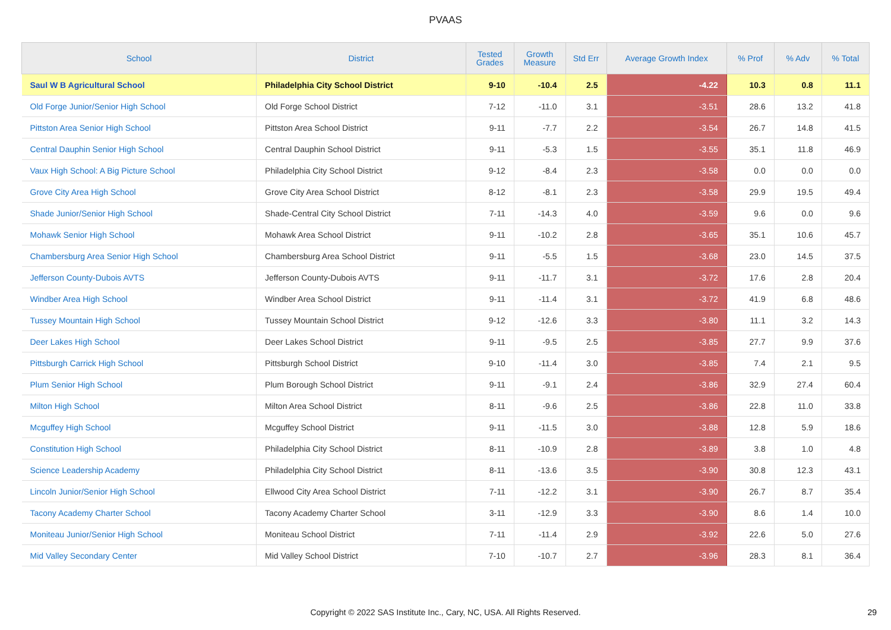PVAAS
| School | District | Tested Grades | Growth Measure | Std Err | Average Growth Index | % Prof | % Adv | % Total |
| --- | --- | --- | --- | --- | --- | --- | --- | --- |
| Saul W B Agricultural School | Philadelphia City School District | 9-10 | -10.4 | 2.5 | -4.22 | 10.3 | 0.8 | 11.1 |
| Old Forge Junior/Senior High School | Old Forge School District | 7-12 | -11.0 | 3.1 | -3.51 | 28.6 | 13.2 | 41.8 |
| Pittston Area Senior High School | Pittston Area School District | 9-11 | -7.7 | 2.2 | -3.54 | 26.7 | 14.8 | 41.5 |
| Central Dauphin Senior High School | Central Dauphin School District | 9-11 | -5.3 | 1.5 | -3.55 | 35.1 | 11.8 | 46.9 |
| Vaux High School: A Big Picture School | Philadelphia City School District | 9-12 | -8.4 | 2.3 | -3.58 | 0.0 | 0.0 | 0.0 |
| Grove City Area High School | Grove City Area School District | 8-12 | -8.1 | 2.3 | -3.58 | 29.9 | 19.5 | 49.4 |
| Shade Junior/Senior High School | Shade-Central City School District | 7-11 | -14.3 | 4.0 | -3.59 | 9.6 | 0.0 | 9.6 |
| Mohawk Senior High School | Mohawk Area School District | 9-11 | -10.2 | 2.8 | -3.65 | 35.1 | 10.6 | 45.7 |
| Chambersburg Area Senior High School | Chambersburg Area School District | 9-11 | -5.5 | 1.5 | -3.68 | 23.0 | 14.5 | 37.5 |
| Jefferson County-Dubois AVTS | Jefferson County-Dubois AVTS | 9-11 | -11.7 | 3.1 | -3.72 | 17.6 | 2.8 | 20.4 |
| Windber Area High School | Windber Area School District | 9-11 | -11.4 | 3.1 | -3.72 | 41.9 | 6.8 | 48.6 |
| Tussey Mountain High School | Tussey Mountain School District | 9-12 | -12.6 | 3.3 | -3.80 | 11.1 | 3.2 | 14.3 |
| Deer Lakes High School | Deer Lakes School District | 9-11 | -9.5 | 2.5 | -3.85 | 27.7 | 9.9 | 37.6 |
| Pittsburgh Carrick High School | Pittsburgh School District | 9-10 | -11.4 | 3.0 | -3.85 | 7.4 | 2.1 | 9.5 |
| Plum Senior High School | Plum Borough School District | 9-11 | -9.1 | 2.4 | -3.86 | 32.9 | 27.4 | 60.4 |
| Milton High School | Milton Area School District | 8-11 | -9.6 | 2.5 | -3.86 | 22.8 | 11.0 | 33.8 |
| Mcguffey High School | Mcguffey School District | 9-11 | -11.5 | 3.0 | -3.88 | 12.8 | 5.9 | 18.6 |
| Constitution High School | Philadelphia City School District | 8-11 | -10.9 | 2.8 | -3.89 | 3.8 | 1.0 | 4.8 |
| Science Leadership Academy | Philadelphia City School District | 8-11 | -13.6 | 3.5 | -3.90 | 30.8 | 12.3 | 43.1 |
| Lincoln Junior/Senior High School | Ellwood City Area School District | 7-11 | -12.2 | 3.1 | -3.90 | 26.7 | 8.7 | 35.4 |
| Tacony Academy Charter School | Tacony Academy Charter School | 3-11 | -12.9 | 3.3 | -3.90 | 8.6 | 1.4 | 10.0 |
| Moniteau Junior/Senior High School | Moniteau School District | 7-11 | -11.4 | 2.9 | -3.92 | 22.6 | 5.0 | 27.6 |
| Mid Valley Secondary Center | Mid Valley School District | 7-10 | -10.7 | 2.7 | -3.96 | 28.3 | 8.1 | 36.4 |
Copyright © 2022 SAS Institute Inc., Cary, NC, USA. All Rights Reserved.
29